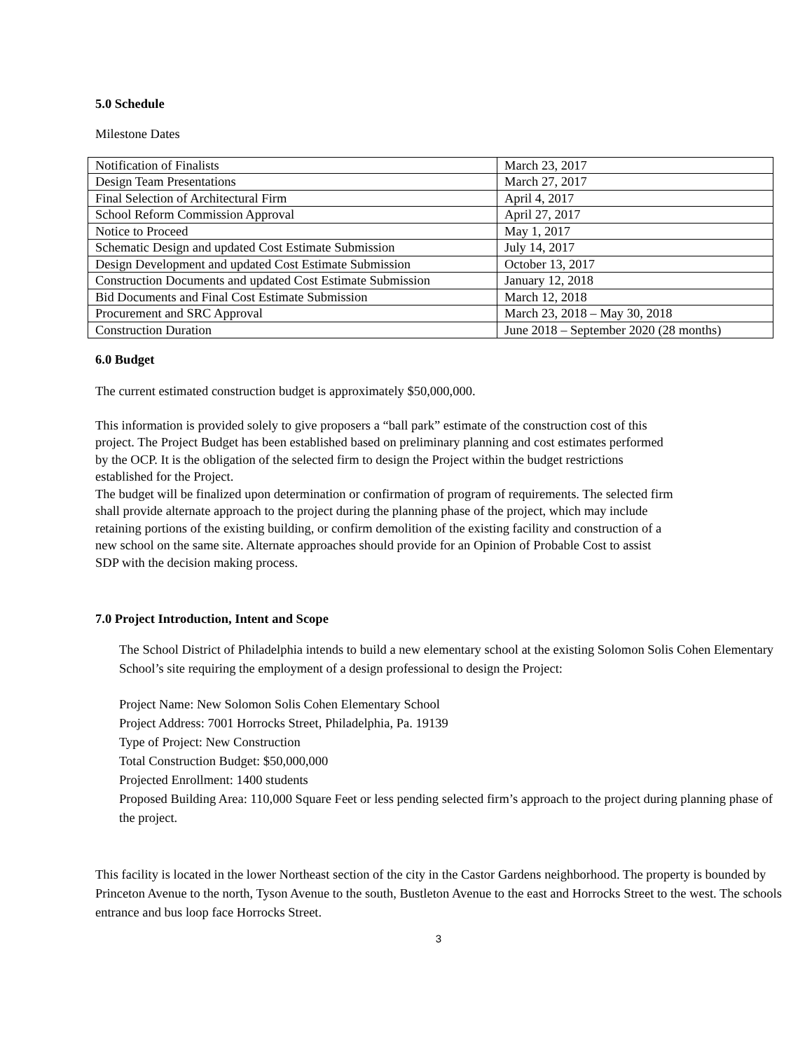5.0 Schedule
Milestone Dates
| Notification of Finalists | March 23, 2017 |
| Design Team Presentations | March 27, 2017 |
| Final Selection of Architectural Firm | April 4, 2017 |
| School Reform Commission Approval | April 27, 2017 |
| Notice to Proceed | May 1, 2017 |
| Schematic Design and updated Cost Estimate Submission | July 14, 2017 |
| Design Development and updated Cost Estimate Submission | October 13, 2017 |
| Construction Documents and updated Cost Estimate Submission | January 12, 2018 |
| Bid Documents and Final Cost Estimate Submission | March 12, 2018 |
| Procurement and SRC Approval | March 23, 2018 – May 30, 2018 |
| Construction Duration | June 2018 – September 2020 (28 months) |
6.0 Budget
The current estimated construction budget is approximately $50,000,000.
This information is provided solely to give proposers a “ball park” estimate of the construction cost of this project. The Project Budget has been established based on preliminary planning and cost estimates performed by the OCP. It is the obligation of the selected firm to design the Project within the budget restrictions established for the Project.
The budget will be finalized upon determination or confirmation of program of requirements. The selected firm shall provide alternate approach to the project during the planning phase of the project, which may include retaining portions of the existing building, or confirm demolition of the existing facility and construction of a new school on the same site. Alternate approaches should provide for an Opinion of Probable Cost to assist SDP with the decision making process.
7.0 Project Introduction, Intent and Scope
The School District of Philadelphia intends to build a new elementary school at the existing Solomon Solis Cohen Elementary School’s site requiring the employment of a design professional to design the Project:
Project Name: New Solomon Solis Cohen Elementary School
Project Address: 7001 Horrocks Street, Philadelphia, Pa. 19139
Type of Project: New Construction
Total Construction Budget: $50,000,000
Projected Enrollment: 1400 students
Proposed Building Area: 110,000 Square Feet or less pending selected firm’s approach to the project during planning phase of the project.
This facility is located in the lower Northeast section of the city in the Castor Gardens neighborhood. The property is bounded by Princeton Avenue to the north, Tyson Avenue to the south, Bustleton Avenue to the east and Horrocks Street to the west. The schools entrance and bus loop face Horrocks Street.
3